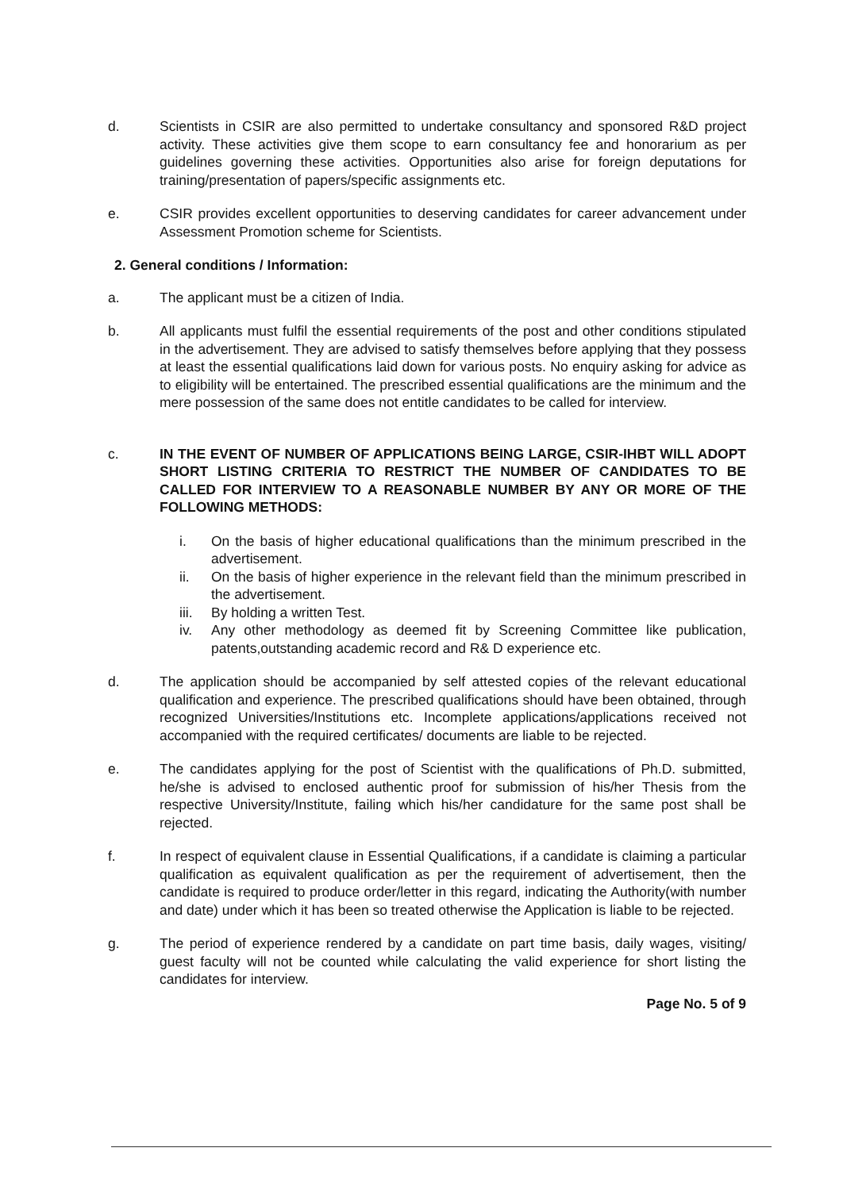d. Scientists in CSIR are also permitted to undertake consultancy and sponsored R&D project activity. These activities give them scope to earn consultancy fee and honorarium as per guidelines governing these activities. Opportunities also arise for foreign deputations for training/presentation of papers/specific assignments etc.
e. CSIR provides excellent opportunities to deserving candidates for career advancement under Assessment Promotion scheme for Scientists.
2. General conditions / Information:
a. The applicant must be a citizen of India.
b. All applicants must fulfil the essential requirements of the post and other conditions stipulated in the advertisement. They are advised to satisfy themselves before applying that they possess at least the essential qualifications laid down for various posts. No enquiry asking for advice as to eligibility will be entertained. The prescribed essential qualifications are the minimum and the mere possession of the same does not entitle candidates to be called for interview.
c. IN THE EVENT OF NUMBER OF APPLICATIONS BEING LARGE, CSIR-IHBT WILL ADOPT SHORT LISTING CRITERIA TO RESTRICT THE NUMBER OF CANDIDATES TO BE CALLED FOR INTERVIEW TO A REASONABLE NUMBER BY ANY OR MORE OF THE FOLLOWING METHODS:
i. On the basis of higher educational qualifications than the minimum prescribed in the advertisement.
ii. On the basis of higher experience in the relevant field than the minimum prescribed in the advertisement.
iii.
By holding a written Test.
iv. Any other methodology as deemed fit by Screening Committee like publication, patents,outstanding academic record and R& D experience etc.
d. The application should be accompanied by self attested copies of the relevant educational qualification and experience. The prescribed qualifications should have been obtained, through recognized Universities/Institutions etc. Incomplete applications/applications received not accompanied with the required certificates/ documents are liable to be rejected.
e. The candidates applying for the post of Scientist with the qualifications of Ph.D. submitted, he/she is advised to enclosed authentic proof for submission of his/her Thesis from the respective University/Institute, failing which his/her candidature for the same post shall be rejected.
f. In respect of equivalent clause in Essential Qualifications, if a candidate is claiming a particular qualification as equivalent qualification as per the requirement of advertisement, then the candidate is required to produce order/letter in this regard, indicating the Authority(with number and date) under which it has been so treated otherwise the Application is liable to be rejected.
g. The period of experience rendered by a candidate on part time basis, daily wages, visiting/ guest faculty will not be counted while calculating the valid experience for short listing the candidates for interview.
Page No. 5 of 9